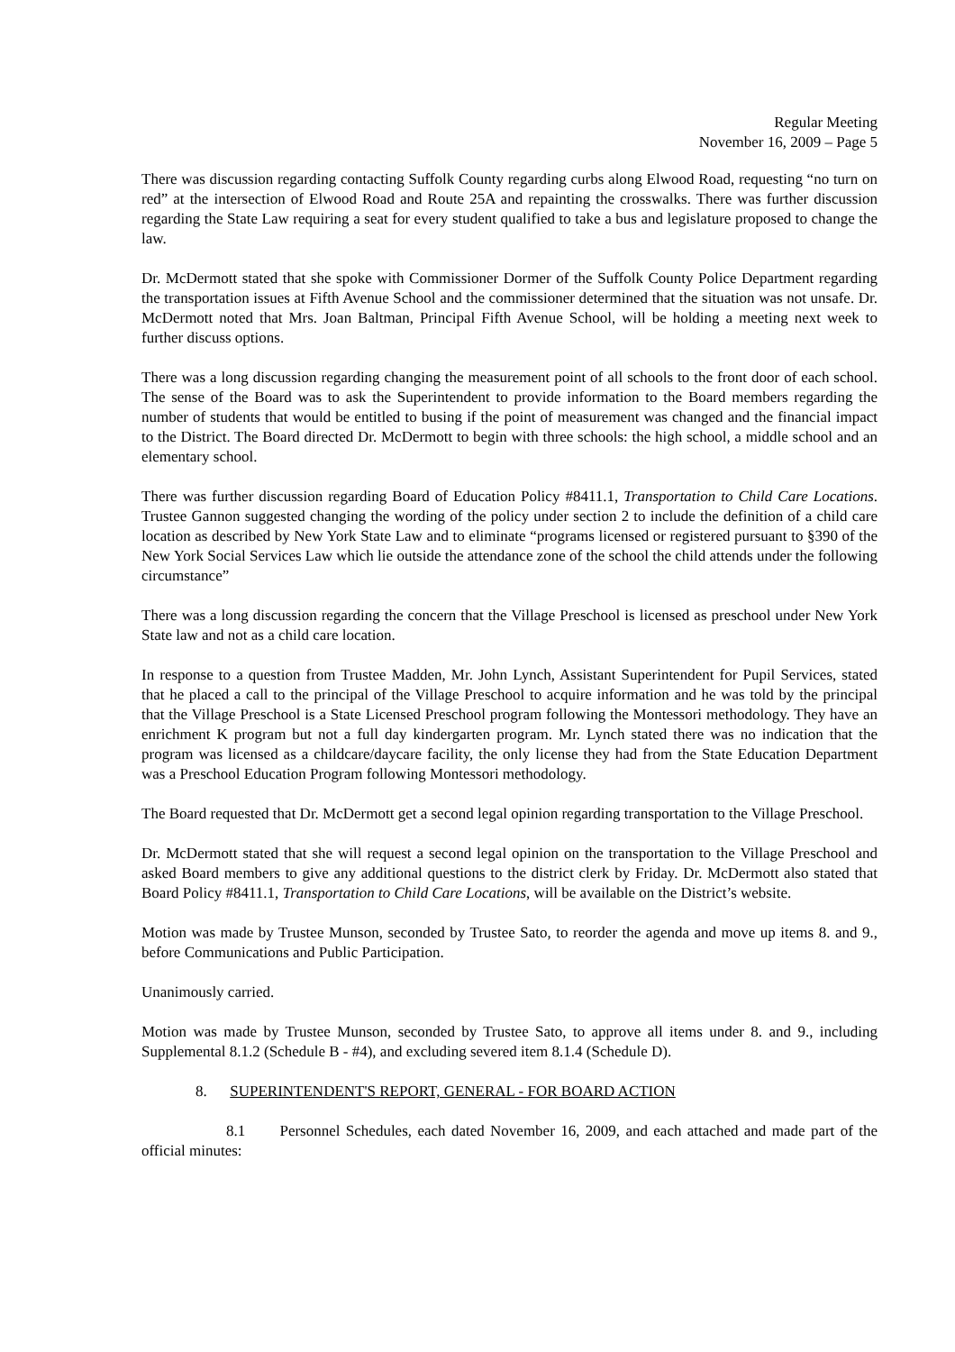Regular Meeting
November 16, 2009 – Page 5
There was discussion regarding contacting Suffolk County regarding curbs along Elwood Road, requesting “no turn on red” at the intersection of Elwood Road and Route 25A and repainting the crosswalks. There was further discussion regarding the State Law requiring a seat for every student qualified to take a bus and legislature proposed to change the law.
Dr. McDermott stated that she spoke with Commissioner Dormer of the Suffolk County Police Department regarding the transportation issues at Fifth Avenue School and the commissioner determined that the situation was not unsafe. Dr. McDermott noted that Mrs. Joan Baltman, Principal Fifth Avenue School, will be holding a meeting next week to further discuss options.
There was a long discussion regarding changing the measurement point of all schools to the front door of each school. The sense of the Board was to ask the Superintendent to provide information to the Board members regarding the number of students that would be entitled to busing if the point of measurement was changed and the financial impact to the District. The Board directed Dr. McDermott to begin with three schools: the high school, a middle school and an elementary school.
There was further discussion regarding Board of Education Policy #8411.1, Transportation to Child Care Locations. Trustee Gannon suggested changing the wording of the policy under section 2 to include the definition of a child care location as described by New York State Law and to eliminate “programs licensed or registered pursuant to §390 of the New York Social Services Law which lie outside the attendance zone of the school the child attends under the following circumstance”
There was a long discussion regarding the concern that the Village Preschool is licensed as preschool under New York State law and not as a child care location.
In response to a question from Trustee Madden, Mr. John Lynch, Assistant Superintendent for Pupil Services, stated that he placed a call to the principal of the Village Preschool to acquire information and he was told by the principal that the Village Preschool is a State Licensed Preschool program following the Montessori methodology. They have an enrichment K program but not a full day kindergarten program. Mr. Lynch stated there was no indication that the program was licensed as a childcare/daycare facility, the only license they had from the State Education Department was a Preschool Education Program following Montessori methodology.
The Board requested that Dr. McDermott get a second legal opinion regarding transportation to the Village Preschool.
Dr. McDermott stated that she will request a second legal opinion on the transportation to the Village Preschool and asked Board members to give any additional questions to the district clerk by Friday. Dr. McDermott also stated that Board Policy #8411.1, Transportation to Child Care Locations, will be available on the District’s website.
Motion was made by Trustee Munson, seconded by Trustee Sato, to reorder the agenda and move up items 8. and 9., before Communications and Public Participation.
Unanimously carried.
Motion was made by Trustee Munson, seconded by Trustee Sato, to approve all items under 8. and 9., including Supplemental 8.1.2 (Schedule B - #4), and excluding severed item 8.1.4 (Schedule D).
8. SUPERINTENDENT'S REPORT, GENERAL - FOR BOARD ACTION
8.1 Personnel Schedules, each dated November 16, 2009, and each attached and made part of the official minutes: